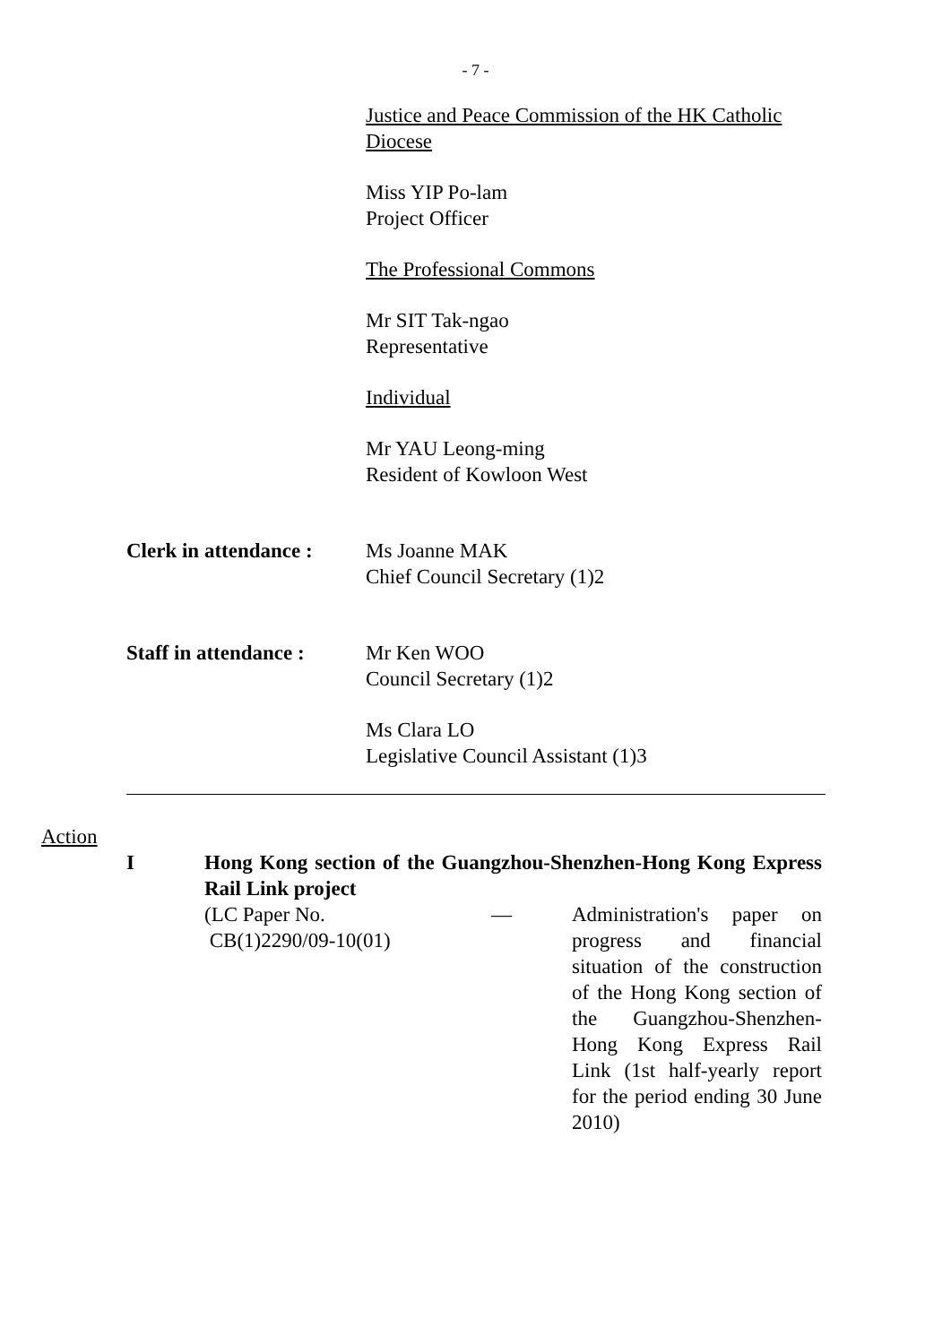- 7 -
Justice and Peace Commission of the HK Catholic Diocese
Miss YIP Po-lam
Project Officer
The Professional Commons
Mr SIT Tak-ngao
Representative
Individual
Mr YAU Leong-ming
Resident of Kowloon West
Clerk in attendance :
Ms Joanne MAK
Chief Council Secretary (1)2
Staff in attendance :
Mr Ken WOO
Council Secretary (1)2
Ms Clara LO
Legislative Council Assistant (1)3
Action
I Hong Kong section of the Guangzhou-Shenzhen-Hong Kong Express Rail Link project
(LC Paper No.
CB(1)2290/09-10(01)
— Administration's paper on progress and financial situation of the construction of the Hong Kong section of the Guangzhou-Shenzhen-Hong Kong Express Rail Link (1st half-yearly report for the period ending 30 June 2010)